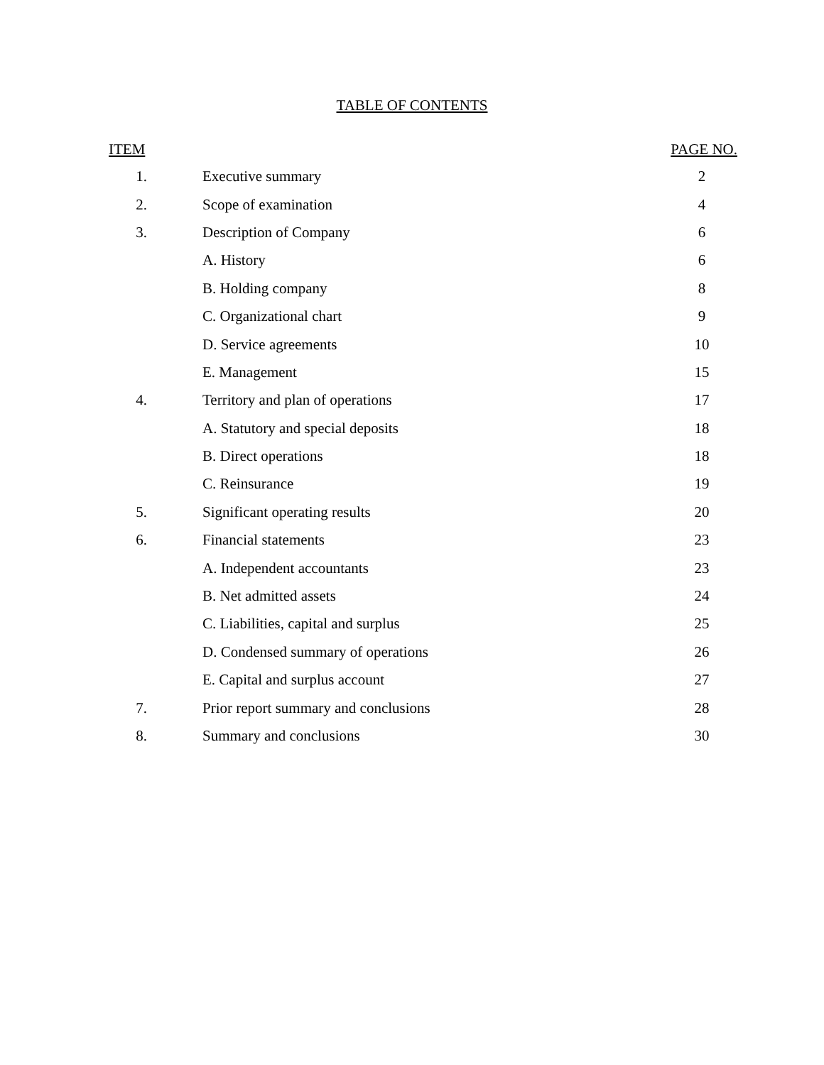TABLE OF CONTENTS
| ITEM | | PAGE NO. |
| --- | --- | --- |
| 1. | Executive summary | 2 |
| 2. | Scope of examination | 4 |
| 3. | Description of Company | 6 |
| | A. History | 6 |
| | B. Holding company | 8 |
| | C. Organizational chart | 9 |
| | D. Service agreements | 10 |
| | E. Management | 15 |
| 4. | Territory and plan of operations | 17 |
| | A. Statutory and special deposits | 18 |
| | B. Direct operations | 18 |
| | C. Reinsurance | 19 |
| 5. | Significant operating results | 20 |
| 6. | Financial statements | 23 |
| | A. Independent accountants | 23 |
| | B. Net admitted assets | 24 |
| | C. Liabilities, capital and surplus | 25 |
| | D. Condensed summary of operations | 26 |
| | E. Capital and surplus account | 27 |
| 7. | Prior report summary and conclusions | 28 |
| 8. | Summary and conclusions | 30 |